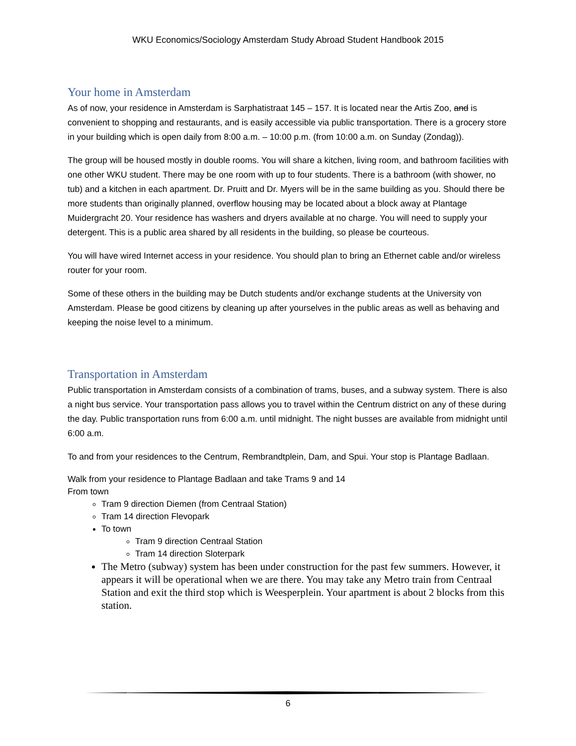WKU Economics/Sociology Amsterdam Study Abroad Student Handbook 2015
Your home in Amsterdam
As of now, your residence in Amsterdam is Sarphatistraat 145 – 157. It is located near the Artis Zoo, and is convenient to shopping and restaurants, and is easily accessible via public transportation. There is a grocery store in your building which is open daily from 8:00 a.m. – 10:00 p.m. (from 10:00 a.m. on Sunday (Zondag)).
The group will be housed mostly in double rooms. You will share a kitchen, living room, and bathroom facilities with one other WKU student. There may be one room with up to four students. There is a bathroom (with shower, no tub) and a kitchen in each apartment. Dr. Pruitt and Dr. Myers will be in the same building as you. Should there be more students than originally planned, overflow housing may be located about a block away at Plantage Muidergracht 20. Your residence has washers and dryers available at no charge. You will need to supply your detergent. This is a public area shared by all residents in the building, so please be courteous.
You will have wired Internet access in your residence. You should plan to bring an Ethernet cable and/or wireless router for your room.
Some of these others in the building may be Dutch students and/or exchange students at the University von Amsterdam. Please be good citizens by cleaning up after yourselves in the public areas as well as behaving and keeping the noise level to a minimum.
Transportation in Amsterdam
Public transportation in Amsterdam consists of a combination of trams, buses, and a subway system. There is also a night bus service. Your transportation pass allows you to travel within the Centrum district on any of these during the day. Public transportation runs from 6:00 a.m. until midnight. The night busses are available from midnight until 6:00 a.m.
To and from your residences to the Centrum, Rembrandtplein, Dam, and Spui. Your stop is Plantage Badlaan.
Walk from your residence to Plantage Badlaan and take Trams 9 and 14
From town
Tram 9 direction Diemen (from Centraal Station)
Tram 14 direction Flevopark
To town
Tram 9 direction Centraal Station
Tram 14 direction Sloterpark
The Metro (subway) system has been under construction for the past few summers. However, it appears it will be operational when we are there. You may take any Metro train from Centraal Station and exit the third stop which is Weesperplein. Your apartment is about 2 blocks from this station.
6